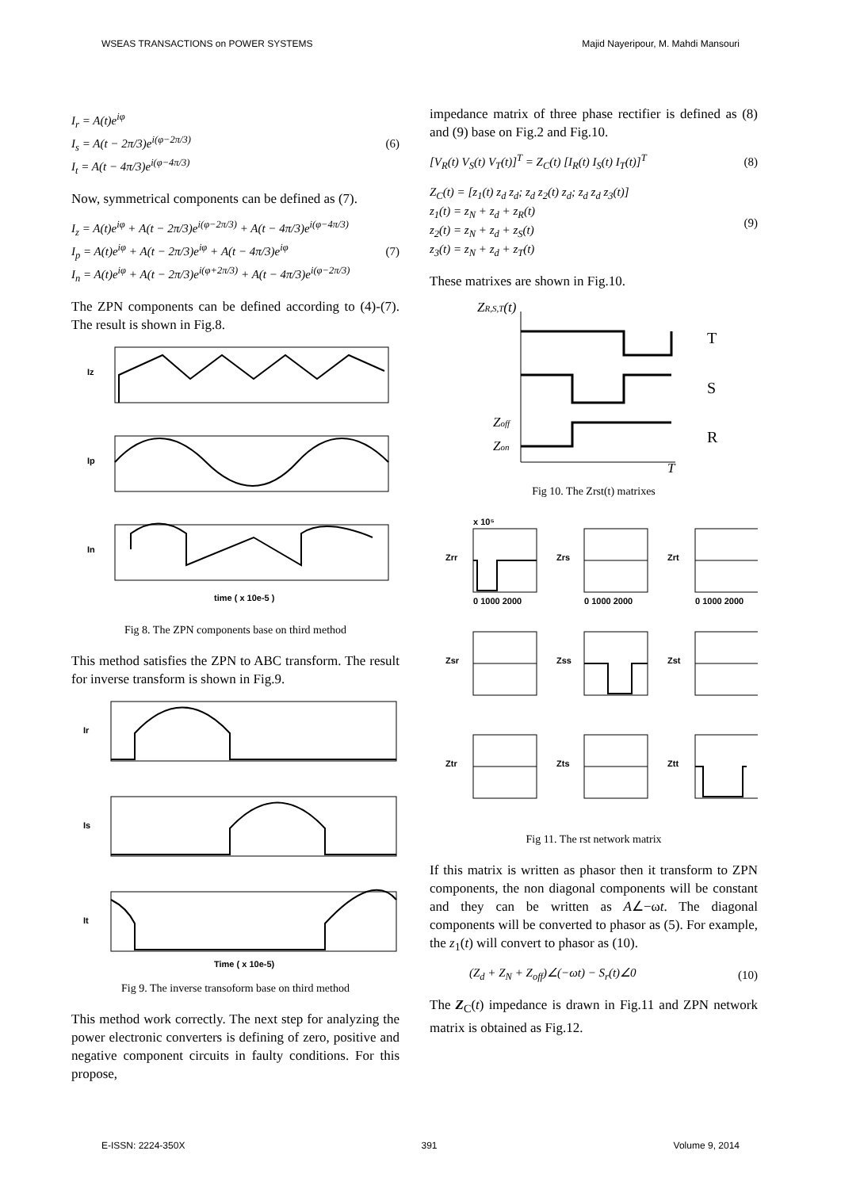WSEAS TRANSACTIONS on POWER SYSTEMS Majid Nayeripour, M. Mahdi Mansouri
I<sub>r</sub> = A(t)e<sup>iφ</sup>
I<sub>s</sub> = A(t − 2π/3)e<sup>i(φ−2π/3)</sup>
I<sub>t</sub> = A(t − 4π/3)e<sup>i(φ−4π/3)</sup>
(6)
Now, symmetrical components can be defined as (7).
I<sub>z</sub> = A(t)e<sup>iφ</sup> + A(t − 2π/3)e<sup>i(φ−2π/3)</sup> + A(t − 4π/3)e<sup>i(φ−4π/3)</sup>
I<sub>p</sub> = A(t)e<sup>iφ</sup> + A(t − 2π/3)e<sup>iφ</sup> + A(t − 4π/3)e<sup>iφ</sup>
I<sub>n</sub> = A(t)e<sup>iφ</sup> + A(t − 2π/3)e<sup>i(φ+2π/3)</sup> + A(t − 4π/3)e<sup>i(φ−2π/3)</sup>
(7)
The ZPN components can be defined according to (4)-(7). The result is shown in Fig.8.
Iz
Ip
In
time ( x 10e-5 )
Fig 8. The ZPN components base on third method
This method satisfies the ZPN to ABC transform. The result for inverse transform is shown in Fig.9.
Ir
Is
It
Time ( x 10e-5)
Fig 9. The inverse transoform base on third method
This method work correctly. The next step for analyzing the power electronic converters is defining of zero, positive and negative component circuits in faulty conditions. For this propose,
impedance matrix of three phase rectifier is defined as (8) and (9) base on Fig.2 and Fig.10.
[V<sub>R</sub>(t) V<sub>S</sub>(t) V<sub>T</sub>(t)]<sup>T</sup> = Z<sub>C</sub>(t) [I<sub>R</sub>(t) I<sub>S</sub>(t) I<sub>T</sub>(t)]<sup>T</sup>
(8)
Z<sub>C</sub>(t) = [z<sub>1</sub>(t) z<sub>d</sub> z<sub>d</sub>; z<sub>d</sub> z<sub>2</sub>(t) z<sub>d</sub>; z<sub>d</sub> z<sub>d</sub> z<sub>3</sub>(t)]
z<sub>1</sub>(t) = z<sub>N</sub> + z<sub>d</sub> + z<sub>R</sub>(t)
z<sub>2</sub>(t) = z<sub>N</sub> + z<sub>d</sub> + z<sub>S</sub>(t)
z<sub>3</sub>(t) = z<sub>N</sub> + z<sub>d</sub> + z<sub>T</sub>(t)
(9)
These matrixes are shown in Fig.10.
ZR,S,T(t)
Zoff
Zon
T
T
S
R
Fig 10. The Zrst(t) matrixes
x 10⁵
Zrr
Zrs
Zrt
Zsr
Zss
Zst
Ztr
Zts
Ztt
0 1000 2000
0 1000 2000
0 1000 2000
Fig 11. The rst network matrix
If this matrix is written as phasor then it transform to ZPN components, the non diagonal components will be constant and they can be written as A∠−ωt. The diagonal components will be converted to phasor as (5). For example, the z<sub>1</sub>(t) will convert to phasor as (10).
(Z<sub>d</sub> + Z<sub>N</sub> + Z<sub>off</sub>)∠(−ωt) − S<sub>r</sub>(t)∠0
(10)
The Z<sub>C</sub>(t) impedance is drawn in Fig.11 and ZPN network matrix is obtained as Fig.12.
E-ISSN: 2224-350X 391 Volume 9, 2014